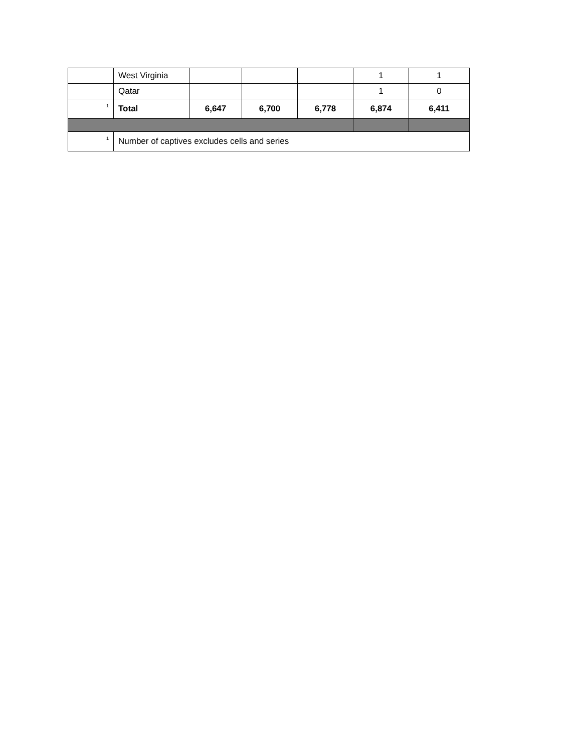| | West Virginia | | | | 1 | 1 |
| | Qatar | | | | 1 | 0 |
| <sup>1</sup> | Total | 6,647 | 6,700 | 6,778 | 6,874 | 6,411 |
| <sup>1</sup> | Number of captives excludes cells and series | | | | | |